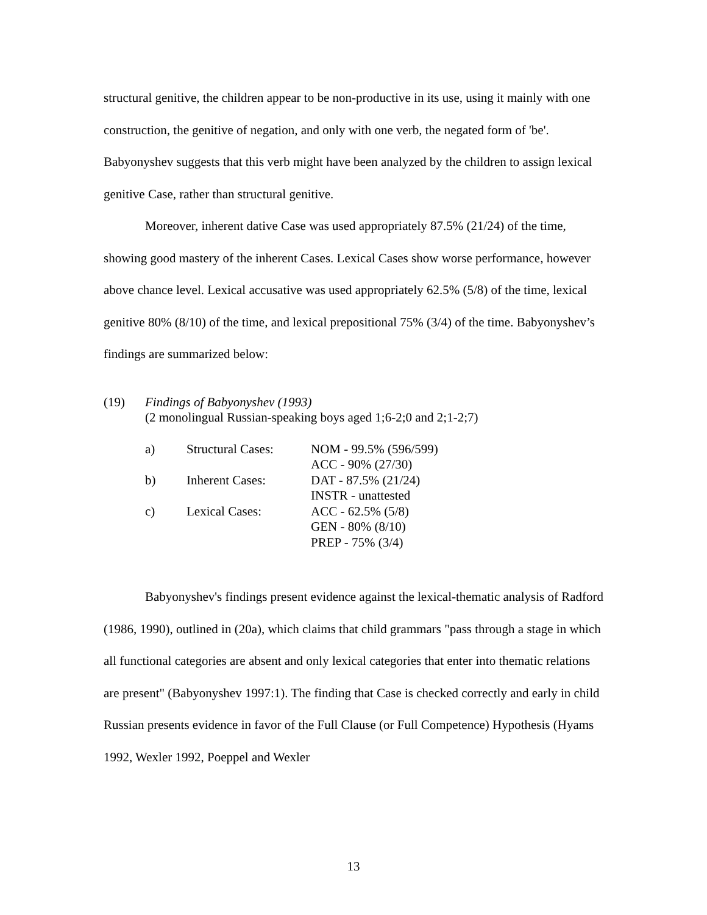structural genitive, the children appear to be non-productive in its use, using it mainly with one construction, the genitive of negation, and only with one verb, the negated form of 'be'. Babyonyshev suggests that this verb might have been analyzed by the children to assign lexical genitive Case, rather than structural genitive.
Moreover, inherent dative Case was used appropriately 87.5% (21/24) of the time, showing good mastery of the inherent Cases. Lexical Cases show worse performance, however above chance level. Lexical accusative was used appropriately 62.5% (5/8) of the time, lexical genitive 80% (8/10) of the time, and lexical prepositional 75% (3/4) of the time. Babyonyshev’s findings are summarized below:
| (19) | Findings of Babyonyshev (1993) (2 monolingual Russian-speaking boys aged 1;6-2;0 and 2;1-2;7) | | |
| | a) | Structural Cases: | NOM - 99.5% (596/599) |
| | | | ACC - 90% (27/30) |
| | b) | Inherent Cases: | DAT - 87.5% (21/24) |
| | | | INSTR - unattested |
| | c) | Lexical Cases: | ACC - 62.5% (5/8) |
| | | | GEN - 80% (8/10) |
| | | | PREP - 75% (3/4) |
Babyonyshev's findings present evidence against the lexical-thematic analysis of Radford (1986, 1990), outlined in (20a), which claims that child grammars "pass through a stage in which all functional categories are absent and only lexical categories that enter into thematic relations are present" (Babyonyshev 1997:1). The finding that Case is checked correctly and early in child Russian presents evidence in favor of the Full Clause (or Full Competence) Hypothesis (Hyams 1992, Wexler 1992, Poeppel and Wexler
13